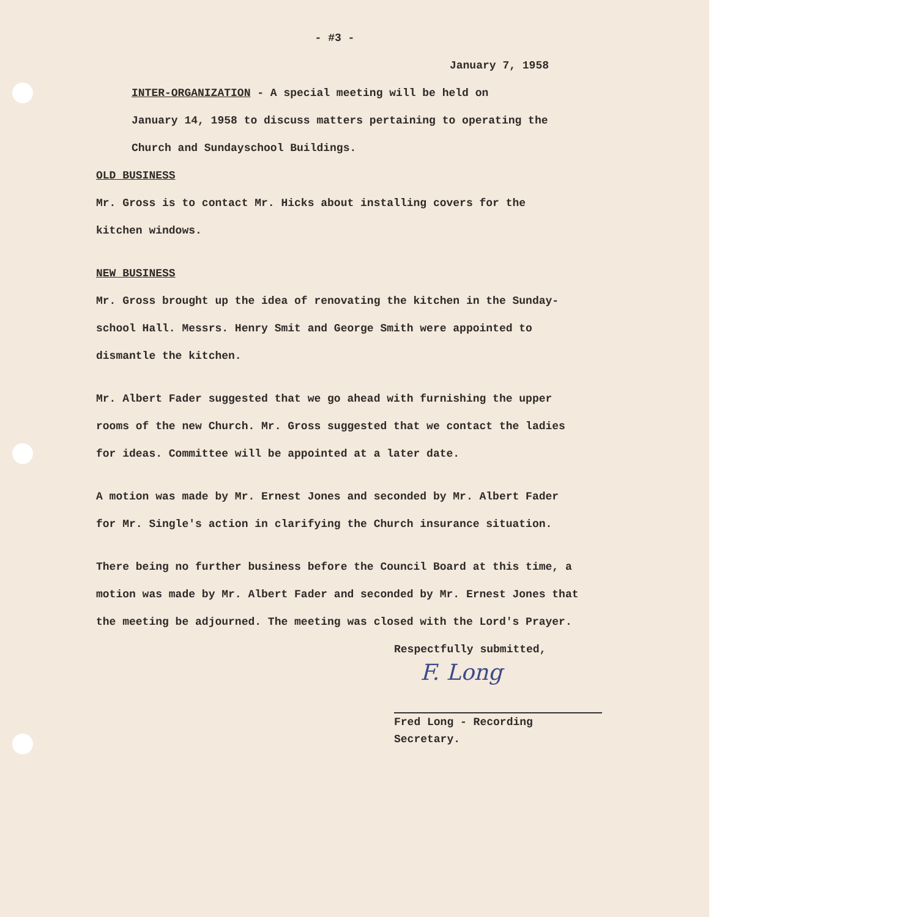- #3 -
January 7, 1958
INTER-ORGANIZATION - A special meeting will be held on
January 14, 1958 to discuss matters pertaining to operating the
Church and Sundayschool Buildings.
OLD BUSINESS
Mr. Gross is to contact Mr. Hicks about installing covers for the
kitchen windows.
NEW BUSINESS
Mr. Gross brought up the idea of renovating the kitchen in the Sunday-
school Hall. Messrs. Henry Smit and George Smith were appointed to
dismantle the kitchen.
Mr. Albert Fader suggested that we go ahead with furnishing the upper
rooms of the new Church. Mr. Gross suggested that we contact the ladies
for ideas. Committee will be appointed at a later date.
A motion was made by Mr. Ernest Jones and seconded by Mr. Albert Fader
for Mr. Single's action in clarifying the Church insurance situation.
There being no further business before the Council Board at this time, a
motion was made by Mr. Albert Fader and seconded by Mr. Ernest Jones that
the meeting be adjourned. The meeting was closed with the Lord's Prayer.
Respectfully submitted,
F. Long
Fred Long - Recording Secretary.